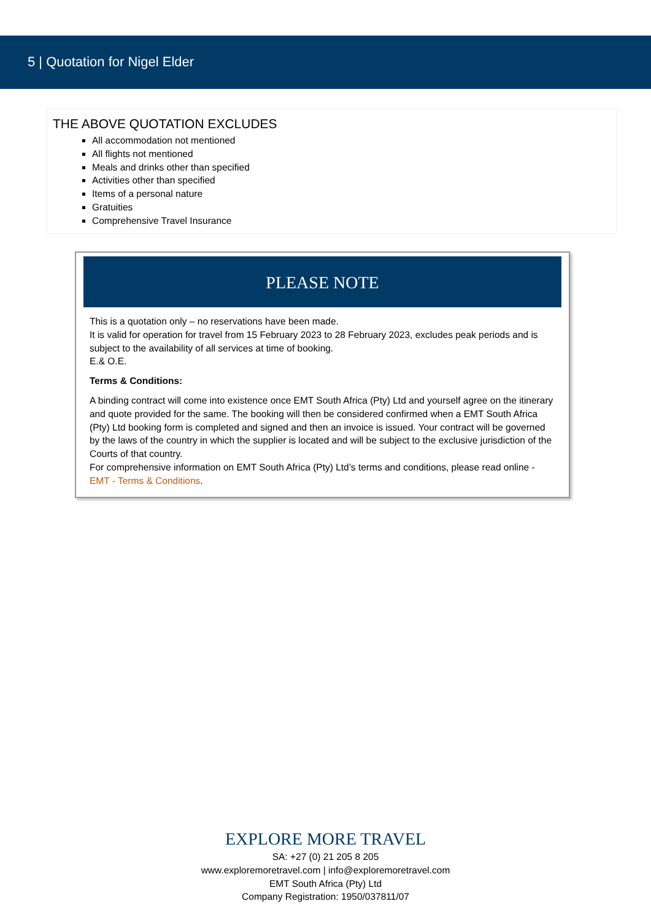5 | Quotation for Nigel Elder
THE ABOVE QUOTATION EXCLUDES
All accommodation not mentioned
All flights not mentioned
Meals and drinks other than specified
Activities other than specified
Items of a personal nature
Gratuities
Comprehensive Travel Insurance
PLEASE NOTE
This is a quotation only – no reservations have been made.
It is valid for operation for travel from 15 February 2023 to 28 February 2023, excludes peak periods and is subject to the availability of all services at time of booking.
E.& O.E.
Terms & Conditions:
A binding contract will come into existence once EMT South Africa (Pty) Ltd and yourself agree on the itinerary and quote provided for the same. The booking will then be considered confirmed when a EMT South Africa (Pty) Ltd booking form is completed and signed and then an invoice is issued. Your contract will be governed by the laws of the country in which the supplier is located and will be subject to the exclusive jurisdiction of the Courts of that country.
For comprehensive information on EMT South Africa (Pty) Ltd’s terms and conditions, please read online - EMT - Terms & Conditions.
EXPLORE MORE TRAVEL
SA: +27 (0) 21 205 8 205
www.exploremoretravel.com | info@exploremoretravel.com
EMT South Africa (Pty) Ltd
Company Registration: 1950/037811/07